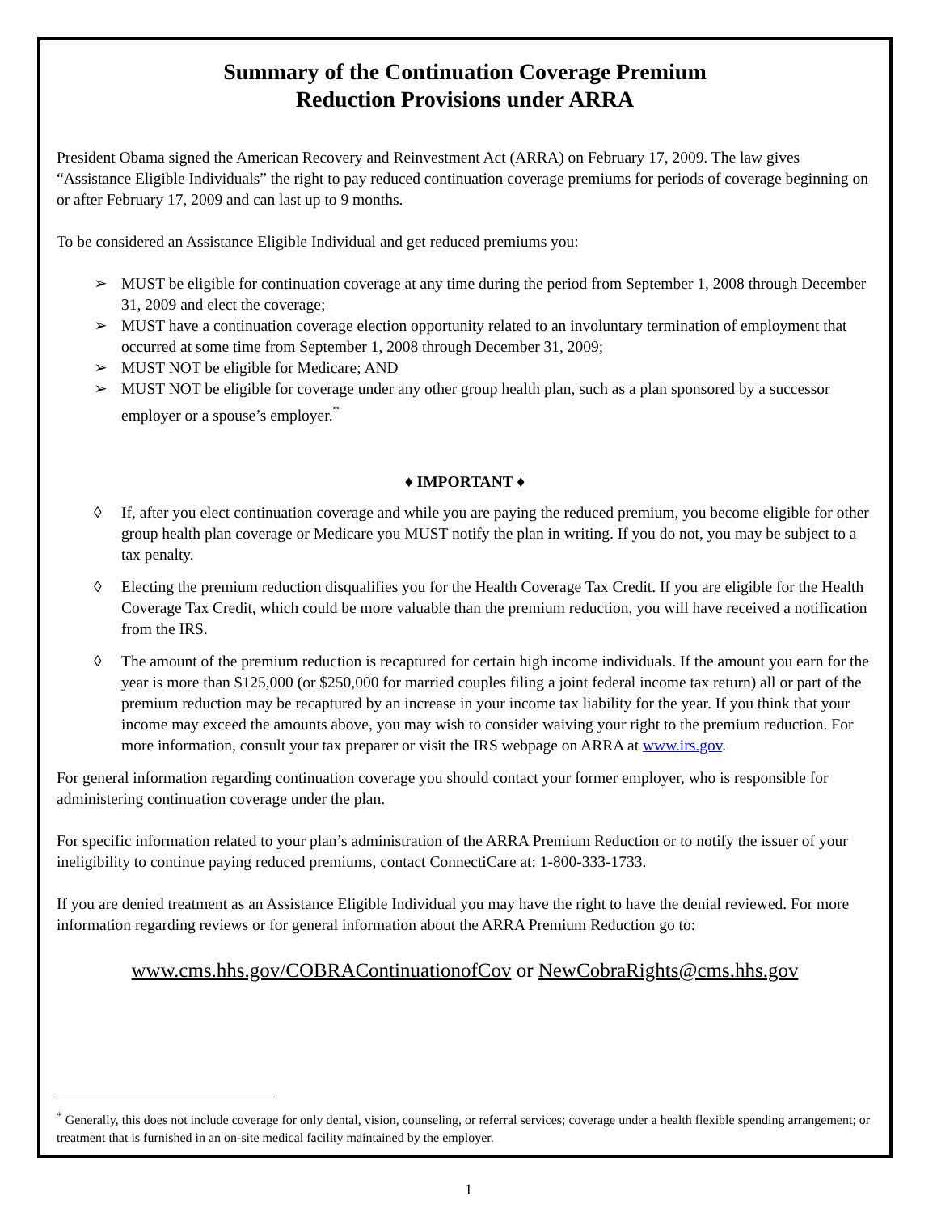Summary of the Continuation Coverage Premium
Reduction Provisions under ARRA
President Obama signed the American Recovery and Reinvestment Act (ARRA) on February 17, 2009. The law gives “Assistance Eligible Individuals” the right to pay reduced continuation coverage premiums for periods of coverage beginning on or after February 17, 2009 and can last up to 9 months.
To be considered an Assistance Eligible Individual and get reduced premiums you:
➢ MUST be eligible for continuation coverage at any time during the period from September 1, 2008 through December 31, 2009 and elect the coverage;
➢ MUST have a continuation coverage election opportunity related to an involuntary termination of employment that occurred at some time from September 1, 2008 through December 31, 2009;
➢ MUST NOT be eligible for Medicare; AND
➢ MUST NOT be eligible for coverage under any other group health plan, such as a plan sponsored by a successor employer or a spouse’s employer.<sup>*</sup>
♦ IMPORTANT ♦
◊ If, after you elect continuation coverage and while you are paying the reduced premium, you become eligible for other group health plan coverage or Medicare you MUST notify the plan in writing. If you do not, you may be subject to a tax penalty.
◊ Electing the premium reduction disqualifies you for the Health Coverage Tax Credit. If you are eligible for the Health Coverage Tax Credit, which could be more valuable than the premium reduction, you will have received a notification from the IRS.
◊ The amount of the premium reduction is recaptured for certain high income individuals. If the amount you earn for the year is more than $125,000 (or $250,000 for married couples filing a joint federal income tax return) all or part of the premium reduction may be recaptured by an increase in your income tax liability for the year. If you think that your income may exceed the amounts above, you may wish to consider waiving your right to the premium reduction. For more information, consult your tax preparer or visit the IRS webpage on ARRA at www.irs.gov.
For general information regarding continuation coverage you should contact your former employer, who is responsible for administering continuation coverage under the plan.
For specific information related to your plan’s administration of the ARRA Premium Reduction or to notify the issuer of your ineligibility to continue paying reduced premiums, contact ConnectiCare at: 1-800-333-1733.
If you are denied treatment as an Assistance Eligible Individual you may have the right to have the denial reviewed. For more information regarding reviews or for general information about the ARRA Premium Reduction go to:
www.cms.hhs.gov/COBRAContinuationofCov or NewCobraRights@cms.hhs.gov
<sup>*</sup> Generally, this does not include coverage for only dental, vision, counseling, or referral services; coverage under a health flexible spending arrangement; or treatment that is furnished in an on-site medical facility maintained by the employer.
1